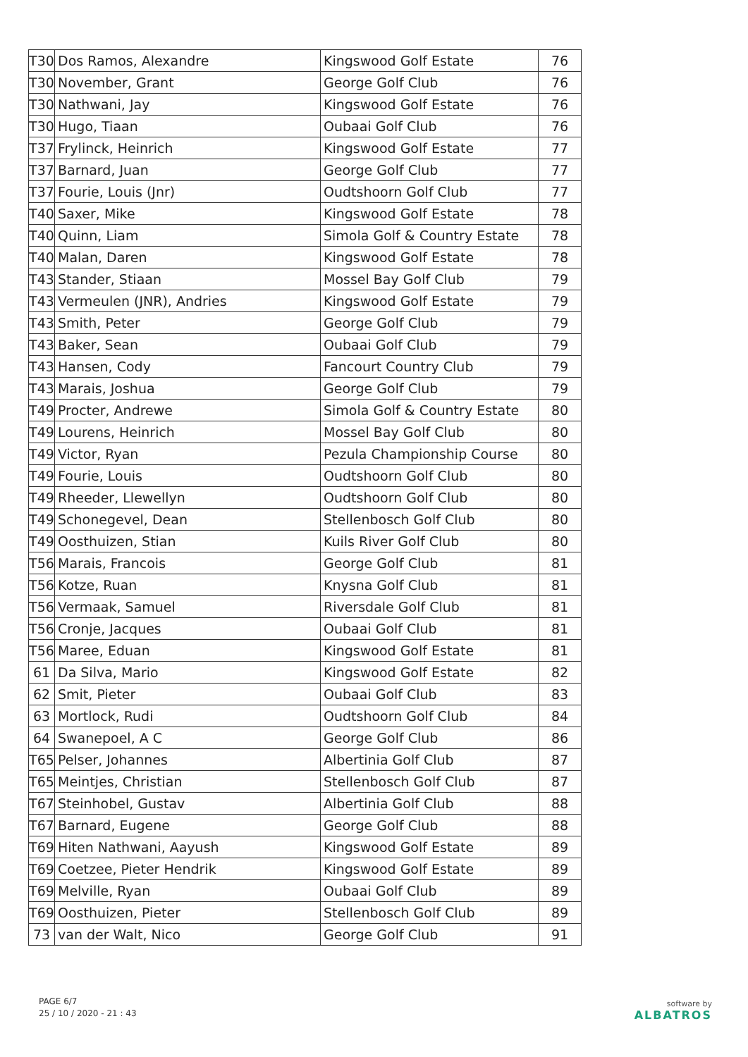| T30 | Dos Ramos, Alexandre | Kingswood Golf Estate | 76 |
| T30 | November, Grant | George Golf Club | 76 |
| T30 | Nathwani, Jay | Kingswood Golf Estate | 76 |
| T30 | Hugo, Tiaan | Oubaai Golf Club | 76 |
| T37 | Frylinck, Heinrich | Kingswood Golf Estate | 77 |
| T37 | Barnard, Juan | George Golf Club | 77 |
| T37 | Fourie, Louis (Jnr) | Oudtshoorn Golf Club | 77 |
| T40 | Saxer, Mike | Kingswood Golf Estate | 78 |
| T40 | Quinn, Liam | Simola Golf & Country Estate | 78 |
| T40 | Malan, Daren | Kingswood Golf Estate | 78 |
| T43 | Stander, Stiaan | Mossel Bay Golf Club | 79 |
| T43 | Vermeulen (JNR), Andries | Kingswood Golf Estate | 79 |
| T43 | Smith, Peter | George Golf Club | 79 |
| T43 | Baker, Sean | Oubaai Golf Club | 79 |
| T43 | Hansen, Cody | Fancourt Country Club | 79 |
| T43 | Marais, Joshua | George Golf Club | 79 |
| T49 | Procter, Andrewe | Simola Golf & Country Estate | 80 |
| T49 | Lourens, Heinrich | Mossel Bay Golf Club | 80 |
| T49 | Victor, Ryan | Pezula Championship Course | 80 |
| T49 | Fourie, Louis | Oudtshoorn Golf Club | 80 |
| T49 | Rheeder, Llewellyn | Oudtshoorn Golf Club | 80 |
| T49 | Schonegevel, Dean | Stellenbosch Golf Club | 80 |
| T49 | Oosthuizen, Stian | Kuils River Golf Club | 80 |
| T56 | Marais, Francois | George Golf Club | 81 |
| T56 | Kotze, Ruan | Knysna Golf Club | 81 |
| T56 | Vermaak, Samuel | Riversdale Golf Club | 81 |
| T56 | Cronje, Jacques | Oubaai Golf Club | 81 |
| T56 | Maree, Eduan | Kingswood Golf Estate | 81 |
| 61 | Da Silva, Mario | Kingswood Golf Estate | 82 |
| 62 | Smit, Pieter | Oubaai Golf Club | 83 |
| 63 | Mortlock, Rudi | Oudtshoorn Golf Club | 84 |
| 64 | Swanepoel, A C | George Golf Club | 86 |
| T65 | Pelser, Johannes | Albertinia Golf Club | 87 |
| T65 | Meintjes, Christian | Stellenbosch Golf Club | 87 |
| T67 | Steinhobel, Gustav | Albertinia Golf Club | 88 |
| T67 | Barnard, Eugene | George Golf Club | 88 |
| T69 | Hiten Nathwani, Aayush | Kingswood Golf Estate | 89 |
| T69 | Coetzee, Pieter Hendrik | Kingswood Golf Estate | 89 |
| T69 | Melville, Ryan | Oubaai Golf Club | 89 |
| T69 | Oosthuizen, Pieter | Stellenbosch Golf Club | 89 |
| 73 | van der Walt, Nico | George Golf Club | 91 |
PAGE 6/7
25 / 10 / 2020 - 21 : 43
software by
ALBATROS